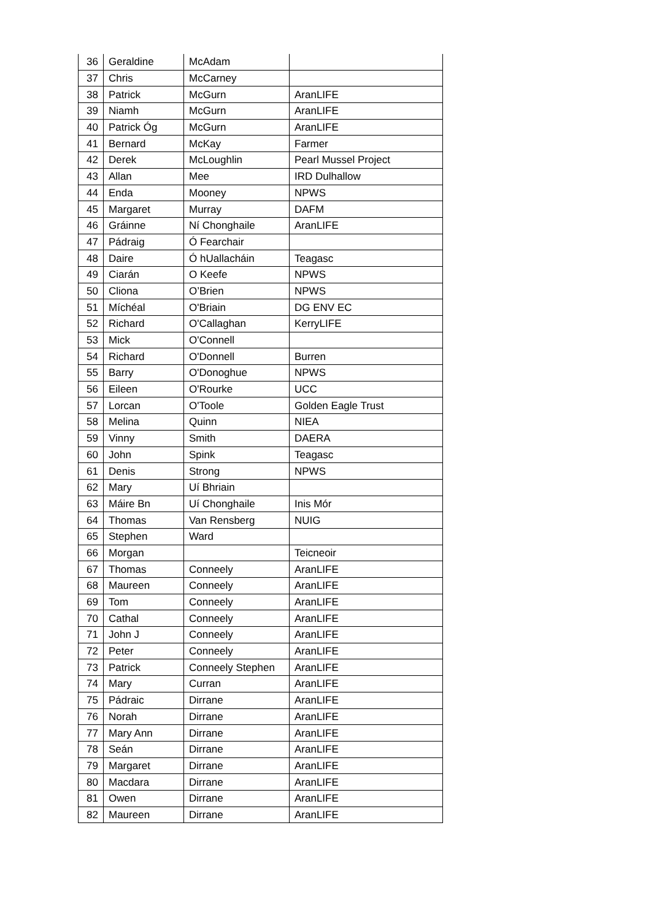| 36 | Geraldine | McAdam | |
| 37 | Chris | McCarney | |
| 38 | Patrick | McGurn | AranLIFE |
| 39 | Niamh | McGurn | AranLIFE |
| 40 | Patrick Óg | McGurn | AranLIFE |
| 41 | Bernard | McKay | Farmer |
| 42 | Derek | McLoughlin | Pearl Mussel Project |
| 43 | Allan | Mee | IRD Dulhallow |
| 44 | Enda | Mooney | NPWS |
| 45 | Margaret | Murray | DAFM |
| 46 | Gráinne | Ní Chonghaile | AranLIFE |
| 47 | Pádraig | Ó Fearchair | |
| 48 | Daire | Ó hUallacháin | Teagasc |
| 49 | Ciarán | O Keefe | NPWS |
| 50 | Cliona | O’Brien | NPWS |
| 51 | Míchéal | O'Briain | DG ENV EC |
| 52 | Richard | O'Callaghan | KerryLIFE |
| 53 | Mick | O'Connell | |
| 54 | Richard | O'Donnell | Burren |
| 55 | Barry | O'Donoghue | NPWS |
| 56 | Eileen | O'Rourke | UCC |
| 57 | Lorcan | O'Toole | Golden Eagle Trust |
| 58 | Melina | Quinn | NIEA |
| 59 | Vinny | Smith | DAERA |
| 60 | John | Spink | Teagasc |
| 61 | Denis | Strong | NPWS |
| 62 | Mary | Uí Bhriain | |
| 63 | Máire Bn | Uí Chonghaile | Inis Mór |
| 64 | Thomas | Van Rensberg | NUIG |
| 65 | Stephen | Ward | |
| 66 | Morgan | | Teicneoir |
| 67 | Thomas | Conneely | AranLIFE |
| 68 | Maureen | Conneely | AranLIFE |
| 69 | Tom | Conneely | AranLIFE |
| 70 | Cathal | Conneely | AranLIFE |
| 71 | John J | Conneely | AranLIFE |
| 72 | Peter | Conneely | AranLIFE |
| 73 | Patrick | Conneely Stephen | AranLIFE |
| 74 | Mary | Curran | AranLIFE |
| 75 | Pádraic | Dirrane | AranLIFE |
| 76 | Norah | Dirrane | AranLIFE |
| 77 | Mary Ann | Dirrane | AranLIFE |
| 78 | Seán | Dirrane | AranLIFE |
| 79 | Margaret | Dirrane | AranLIFE |
| 80 | Macdara | Dirrane | AranLIFE |
| 81 | Owen | Dirrane | AranLIFE |
| 82 | Maureen | Dirrane | AranLIFE |